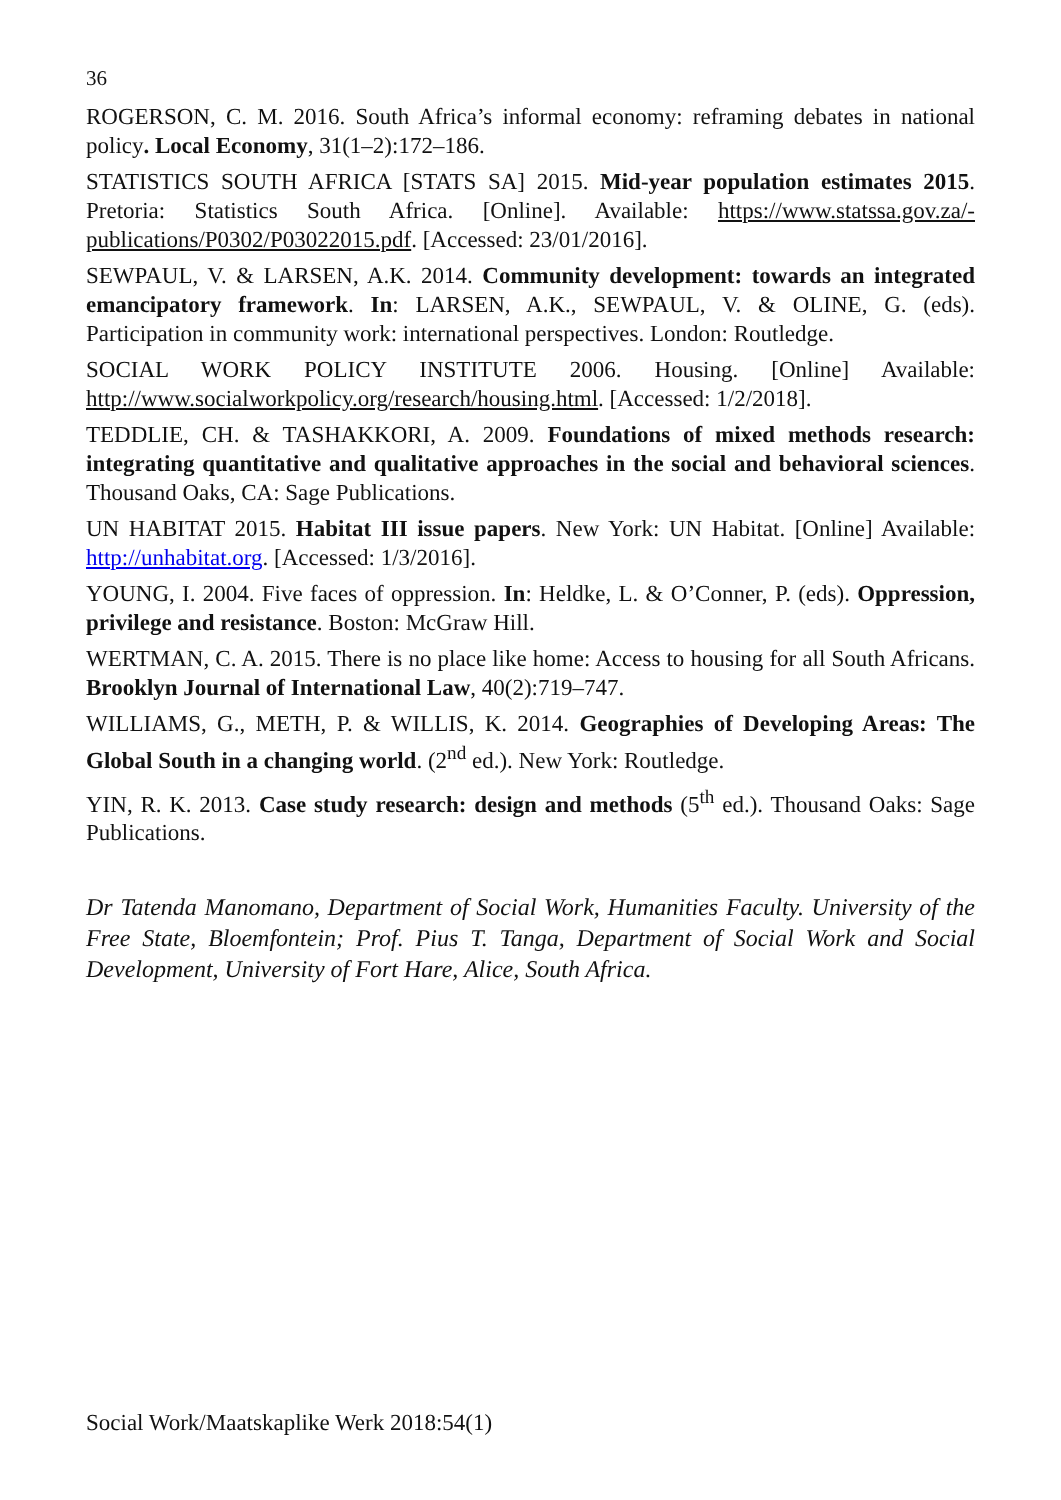36
ROGERSON, C. M. 2016. South Africa’s informal economy: reframing debates in national policy. Local Economy, 31(1–2):172–186.
STATISTICS SOUTH AFRICA [STATS SA] 2015. Mid-year population estimates 2015. Pretoria: Statistics South Africa. [Online]. Available: https://www.statssa.gov.za/-publications/P0302/P03022015.pdf. [Accessed: 23/01/2016].
SEWPAUL, V. & LARSEN, A.K. 2014. Community development: towards an integrated emancipatory framework. In: LARSEN, A.K., SEWPAUL, V. & OLINE, G. (eds). Participation in community work: international perspectives. London: Routledge.
SOCIAL WORK POLICY INSTITUTE 2006. Housing. [Online] Available: http://www.socialworkpolicy.org/research/housing.html. [Accessed: 1/2/2018].
TEDDLIE, CH. & TASHAKKORI, A. 2009. Foundations of mixed methods research: integrating quantitative and qualitative approaches in the social and behavioral sciences. Thousand Oaks, CA: Sage Publications.
UN HABITAT 2015. Habitat III issue papers. New York: UN Habitat. [Online] Available: http://unhabitat.org. [Accessed: 1/3/2016].
YOUNG, I. 2004. Five faces of oppression. In: Heldke, L. & O’Conner, P. (eds). Oppression, privilege and resistance. Boston: McGraw Hill.
WERTMAN, C. A. 2015. There is no place like home: Access to housing for all South Africans. Brooklyn Journal of International Law, 40(2):719–747.
WILLIAMS, G., METH, P. & WILLIS, K. 2014. Geographies of Developing Areas: The Global South in a changing world. (2<sup>nd</sup> ed.). New York: Routledge.
YIN, R. K. 2013. Case study research: design and methods (5<sup>th</sup> ed.). Thousand Oaks: Sage Publications.
Dr Tatenda Manomano, Department of Social Work, Humanities Faculty. University of the Free State, Bloemfontein; Prof. Pius T. Tanga, Department of Social Work and Social Development, University of Fort Hare, Alice, South Africa.
Social Work/Maatskaplike Werk 2018:54(1)